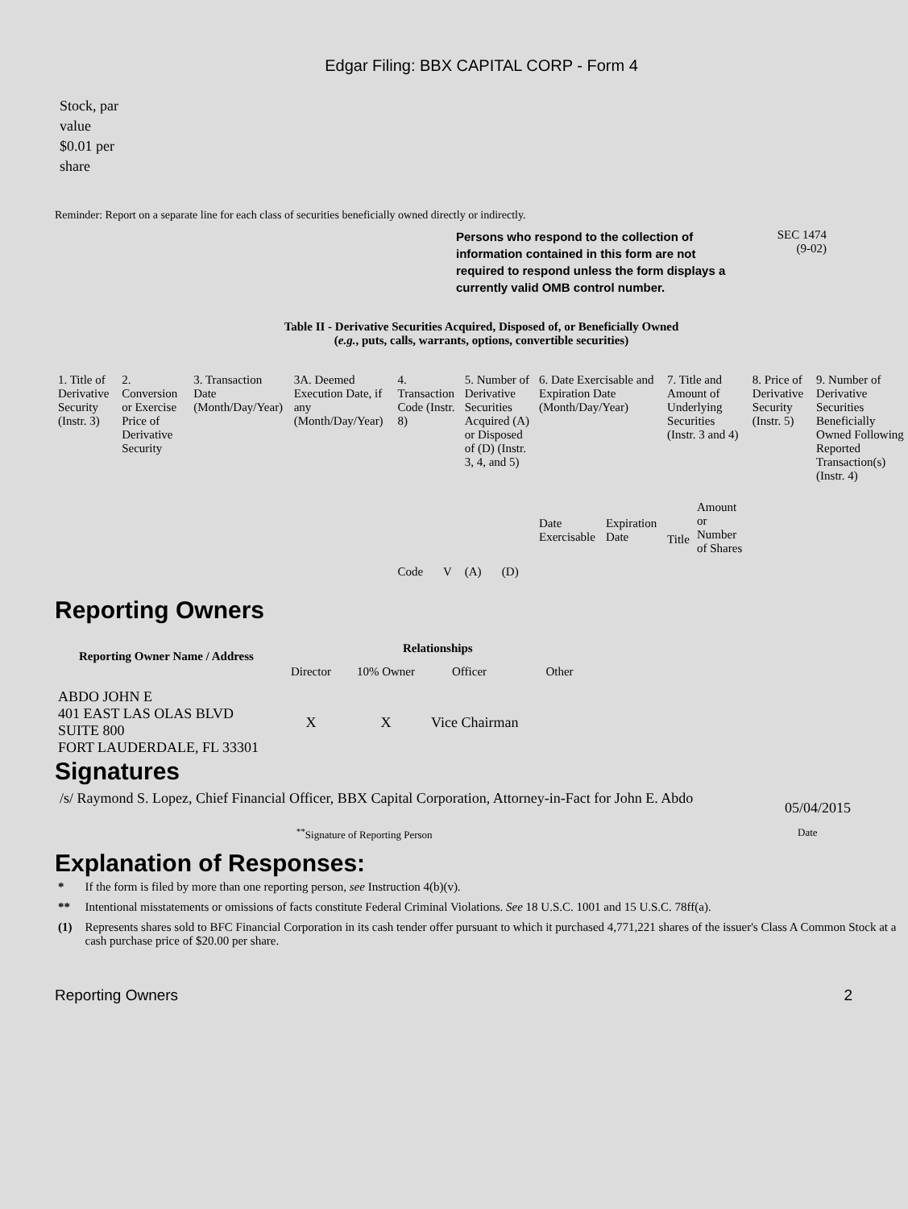Edgar Filing: BBX CAPITAL CORP - Form 4
Stock, par
value
$0.01 per
share
Reminder: Report on a separate line for each class of securities beneficially owned directly or indirectly.
Persons who respond to the collection of information contained in this form are not required to respond unless the form displays a currently valid OMB control number.
SEC 1474
(9-02)
Table II - Derivative Securities Acquired, Disposed of, or Beneficially Owned
(e.g., puts, calls, warrants, options, convertible securities)
| 1. Title of Derivative Security (Instr. 3) | 2. Conversion or Exercise Price of Derivative Security | 3. Transaction Date (Month/Day/Year) | 3A. Deemed Execution Date, if any (Month/Day/Year) | 4. Transaction Code (Instr. 8) | | 5. Number of Derivative Securities Acquired (A) or Disposed of (D) (Instr. 3, 4, and 5) | | 6. Date Exercisable and Expiration Date (Month/Day/Year) | | 7. Title and Amount of Underlying Securities (Instr. 3 and 4) | | 8. Price of Derivative Security (Instr. 5) | 9. Number of Derivative Securities Beneficially Owned Following Reported Transaction(s) (Instr. 4) |
| | | | | Code | V | (A) | (D) | Date Exercisable | Expiration Date | Title | Amount or Number of Shares | | |
Reporting Owners
| Reporting Owner Name / Address | Relationships | | | |
| --- | --- | --- | --- | --- |
| | Director | 10% Owner | Officer | Other |
| ABDO JOHN E 401 EAST LAS OLAS BLVD SUITE 800 FORT LAUDERDALE, FL 33301 | X | X | Vice Chairman | |
Signatures
/s/ Raymond S. Lopez, Chief Financial Officer, BBX Capital Corporation, Attorney-in-Fact for John E. Abdo
05/04/2015
<sup>**</sup> Signature of Reporting Person Date
Explanation of Responses:
| * | If the form is filed by more than one reporting person, see Instruction 4(b)(v). |
| ** | Intentional misstatements or omissions of facts constitute Federal Criminal Violations. See 18 U.S.C. 1001 and 15 U.S.C. 78ff(a). |
| (1) | Represents shares sold to BFC Financial Corporation in its cash tender offer pursuant to which it purchased 4,771,221 shares of the issuer's Class A Common Stock at a cash purchase price of $20.00 per share. |
Reporting Owners 2